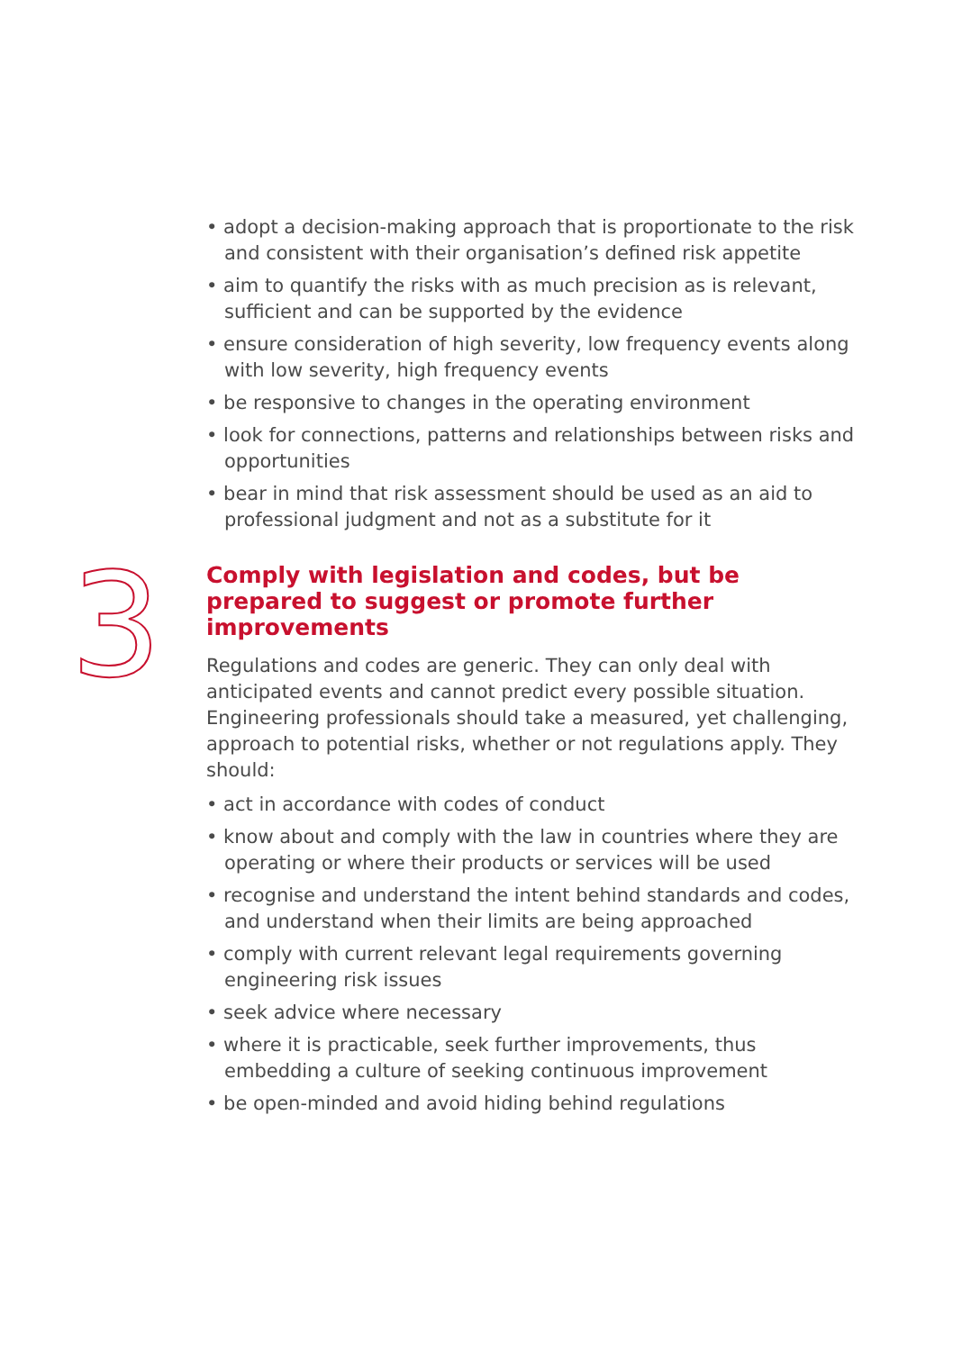3
• adopt a decision-making approach that is proportionate to the risk and consistent with their organisation’s defined risk appetite
• aim to quantify the risks with as much precision as is relevant, sufficient and can be supported by the evidence
• ensure consideration of high severity, low frequency events along with low severity, high frequency events
• be responsive to changes in the operating environment
• look for connections, patterns and relationships between risks and opportunities
• bear in mind that risk assessment should be used as an aid to professional judgment and not as a substitute for it
Comply with legislation and codes, but be prepared to suggest or promote further improvements
Regulations and codes are generic. They can only deal with anticipated events and cannot predict every possible situation. Engineering professionals should take a measured, yet challenging, approach to potential risks, whether or not regulations apply. They should:
• act in accordance with codes of conduct
• know about and comply with the law in countries where they are operating or where their products or services will be used
• recognise and understand the intent behind standards and codes, and understand when their limits are being approached
• comply with current relevant legal requirements governing engineering risk issues
• seek advice where necessary
• where it is practicable, seek further improvements, thus embedding a culture of seeking continuous improvement
• be open-minded and avoid hiding behind regulations